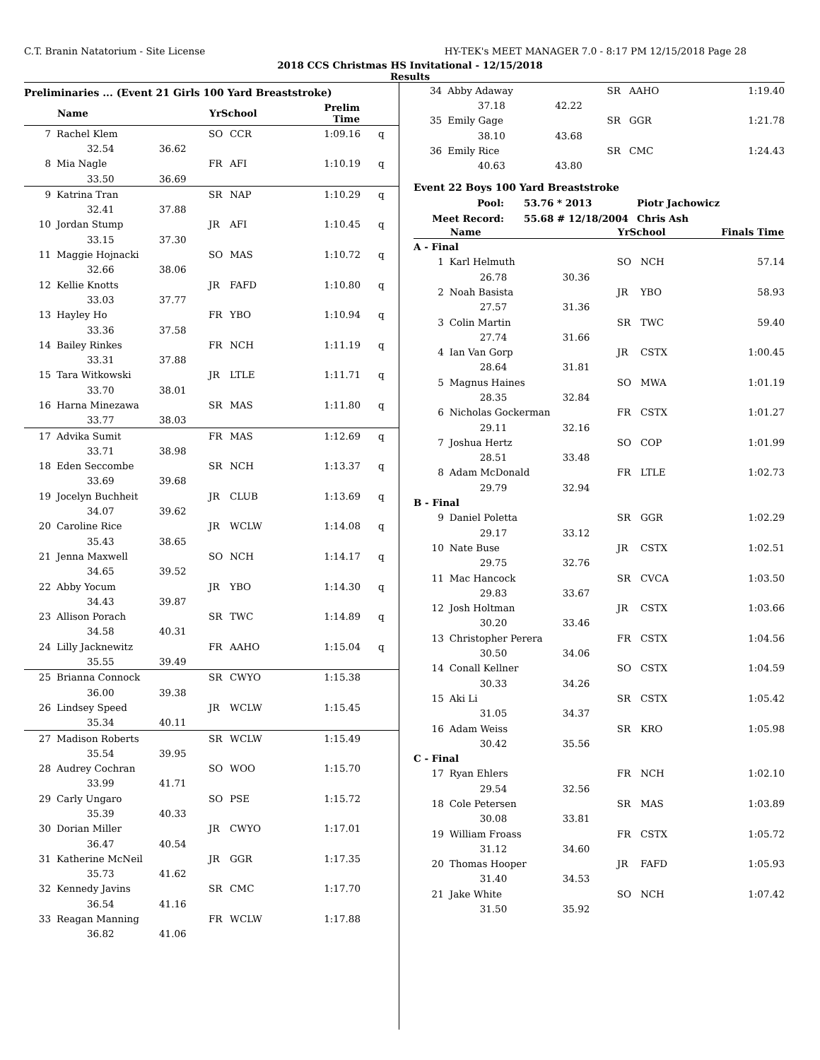C.T. Branin Natatorium - Site License HY-TEK's MEET MANAGER 7.0 - 8:17 PM 12/15/2018 Page 28
2018 CCS Christmas HS Invitational - 12/15/2018
Results
Preliminaries ... (Event 21 Girls 100 Yard Breaststroke)
| | Name | | YrSchool | | Prelim Time | |
| --- | --- | --- | --- | --- | --- | --- |
| 7 | Rachel Klem | | SO | CCR | 1:09.16 | q |
| | 32.54 | 36.62 | | | | |
| 8 | Mia Nagle | | FR | AFI | 1:10.19 | q |
| | 33.50 | 36.69 | | | | |
| 9 | Katrina Tran | | SR | NAP | 1:10.29 | q |
| | 32.41 | 37.88 | | | | |
| 10 | Jordan Stump | | JR | AFI | 1:10.45 | q |
| | 33.15 | 37.30 | | | | |
| 11 | Maggie Hojnacki | | SO | MAS | 1:10.72 | q |
| | 32.66 | 38.06 | | | | |
| 12 | Kellie Knotts | | JR | FAFD | 1:10.80 | q |
| | 33.03 | 37.77 | | | | |
| 13 | Hayley Ho | | FR | YBO | 1:10.94 | q |
| | 33.36 | 37.58 | | | | |
| 14 | Bailey Rinkes | | FR | NCH | 1:11.19 | q |
| | 33.31 | 37.88 | | | | |
| 15 | Tara Witkowski | | JR | LTLE | 1:11.71 | q |
| | 33.70 | 38.01 | | | | |
| 16 | Harna Minezawa | | SR | MAS | 1:11.80 | q |
| | 33.77 | 38.03 | | | | |
| 17 | Advika Sumit | | FR | MAS | 1:12.69 | q |
| | 33.71 | 38.98 | | | | |
| 18 | Eden Seccombe | | SR | NCH | 1:13.37 | q |
| | 33.69 | 39.68 | | | | |
| 19 | Jocelyn Buchheit | | JR | CLUB | 1:13.69 | q |
| | 34.07 | 39.62 | | | | |
| 20 | Caroline Rice | | JR | WCLW | 1:14.08 | q |
| | 35.43 | 38.65 | | | | |
| 21 | Jenna Maxwell | | SO | NCH | 1:14.17 | q |
| | 34.65 | 39.52 | | | | |
| 22 | Abby Yocum | | JR | YBO | 1:14.30 | q |
| | 34.43 | 39.87 | | | | |
| 23 | Allison Porach | | SR | TWC | 1:14.89 | q |
| | 34.58 | 40.31 | | | | |
| 24 | Lilly Jacknewitz | | FR | AAHO | 1:15.04 | q |
| | 35.55 | 39.49 | | | | |
| 25 | Brianna Connock | | SR | CWYO | 1:15.38 | |
| | 36.00 | 39.38 | | | | |
| 26 | Lindsey Speed | | JR | WCLW | 1:15.45 | |
| | 35.34 | 40.11 | | | | |
| 27 | Madison Roberts | | SR | WCLW | 1:15.49 | |
| | 35.54 | 39.95 | | | | |
| 28 | Audrey Cochran | | SO | WOO | 1:15.70 | |
| | 33.99 | 41.71 | | | | |
| 29 | Carly Ungaro | | SO | PSE | 1:15.72 | |
| | 35.39 | 40.33 | | | | |
| 30 | Dorian Miller | | JR | CWYO | 1:17.01 | |
| | 36.47 | 40.54 | | | | |
| 31 | Katherine McNeil | | JR | GGR | 1:17.35 | |
| | 35.73 | 41.62 | | | | |
| 32 | Kennedy Javins | | SR | CMC | 1:17.70 | |
| | 36.54 | 41.16 | | | | |
| 33 | Reagan Manning | | FR | WCLW | 1:17.88 | |
| | 36.82 | 41.06 | | | | |
| 34 | Abby Adaway | | SR | AAHO | 1:19.40 |
| | 37.18 | 42.22 | | | |
| 35 | Emily Gage | | SR | GGR | 1:21.78 |
| | 38.10 | 43.68 | | | |
| 36 | Emily Rice | | SR | CMC | 1:24.43 |
| | 40.63 | 43.80 | | | |
Event 22 Boys 100 Yard Breaststroke
| Pool: | 53.76 * 2013 | Piotr Jachowicz |
| Meet Record: | 55.68 # 12/18/2004 | Chris Ash |
| | Name | | YrSchool | | Finals Time |
| --- | --- | --- | --- | --- | --- |
| A - Final | | | | | |
| 1 | Karl Helmuth | | SO | NCH | 57.14 |
| | 26.78 | 30.36 | | | |
| 2 | Noah Basista | | JR | YBO | 58.93 |
| | 27.57 | 31.36 | | | |
| 3 | Colin Martin | | SR | TWC | 59.40 |
| | 27.74 | 31.66 | | | |
| 4 | Ian Van Gorp | | JR | CSTX | 1:00.45 |
| | 28.64 | 31.81 | | | |
| 5 | Magnus Haines | | SO | MWA | 1:01.19 |
| | 28.35 | 32.84 | | | |
| 6 | Nicholas Gockerman | | FR | CSTX | 1:01.27 |
| | 29.11 | 32.16 | | | |
| 7 | Joshua Hertz | | SO | COP | 1:01.99 |
| | 28.51 | 33.48 | | | |
| 8 | Adam McDonald | | FR | LTLE | 1:02.73 |
| | 29.79 | 32.94 | | | |
| B - Final | | | | | |
| 9 | Daniel Poletta | | SR | GGR | 1:02.29 |
| | 29.17 | 33.12 | | | |
| 10 | Nate Buse | | JR | CSTX | 1:02.51 |
| | 29.75 | 32.76 | | | |
| 11 | Mac Hancock | | SR | CVCA | 1:03.50 |
| | 29.83 | 33.67 | | | |
| 12 | Josh Holtman | | JR | CSTX | 1:03.66 |
| | 30.20 | 33.46 | | | |
| 13 | Christopher Perera | | FR | CSTX | 1:04.56 |
| | 30.50 | 34.06 | | | |
| 14 | Conall Kellner | | SO | CSTX | 1:04.59 |
| | 30.33 | 34.26 | | | |
| 15 | Aki Li | | SR | CSTX | 1:05.42 |
| | 31.05 | 34.37 | | | |
| 16 | Adam Weiss | | SR | KRO | 1:05.98 |
| | 30.42 | 35.56 | | | |
| C - Final | | | | | |
| 17 | Ryan Ehlers | | FR | NCH | 1:02.10 |
| | 29.54 | 32.56 | | | |
| 18 | Cole Petersen | | SR | MAS | 1:03.89 |
| | 30.08 | 33.81 | | | |
| 19 | William Froass | | FR | CSTX | 1:05.72 |
| | 31.12 | 34.60 | | | |
| 20 | Thomas Hooper | | JR | FAFD | 1:05.93 |
| | 31.40 | 34.53 | | | |
| 21 | Jake White | | SO | NCH | 1:07.42 |
| | 31.50 | 35.92 | | | |